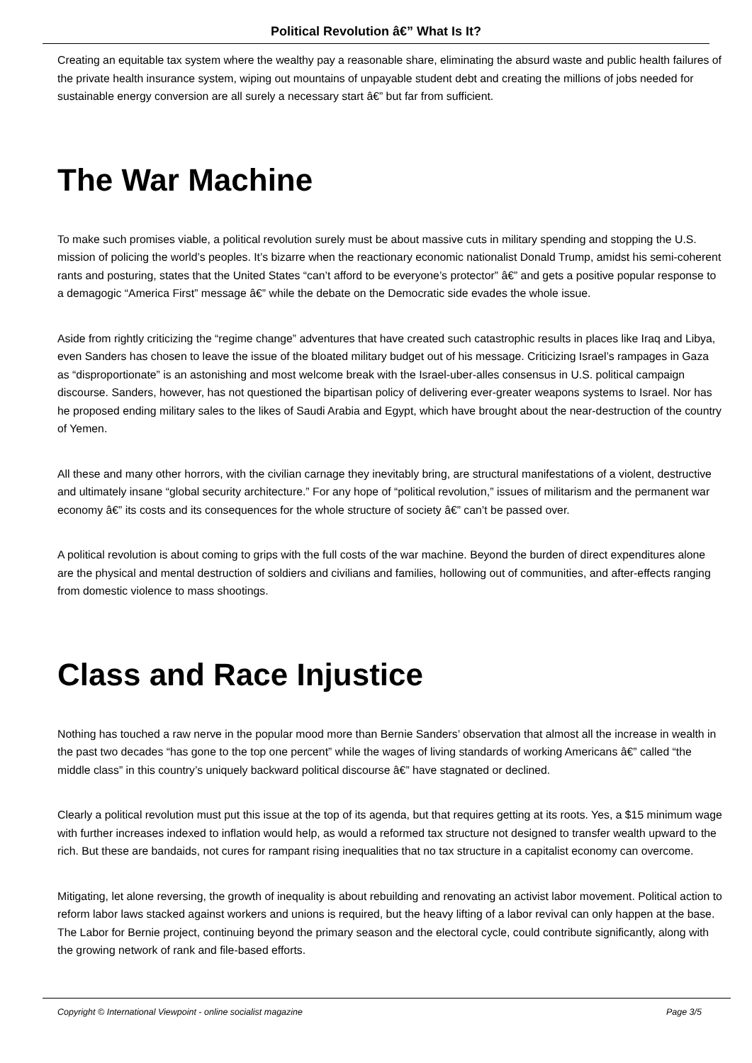Political Revolution â€” What Is It?
Creating an equitable tax system where the wealthy pay a reasonable share, eliminating the absurd waste and public health failures of the private health insurance system, wiping out mountains of unpayable student debt and creating the millions of jobs needed for sustainable energy conversion are all surely a necessary start â€” but far from sufficient.
The War Machine
To make such promises viable, a political revolution surely must be about massive cuts in military spending and stopping the U.S. mission of policing the world’s peoples. It’s bizarre when the reactionary economic nationalist Donald Trump, amidst his semi-coherent rants and posturing, states that the United States “can’t afford to be everyone’s protector” â€” and gets a positive popular response to a demagogic “America First” message â€” while the debate on the Democratic side evades the whole issue.
Aside from rightly criticizing the “regime change” adventures that have created such catastrophic results in places like Iraq and Libya, even Sanders has chosen to leave the issue of the bloated military budget out of his message. Criticizing Israel’s rampages in Gaza as “disproportionate” is an astonishing and most welcome break with the Israel-uber-alles consensus in U.S. political campaign discourse. Sanders, however, has not questioned the bipartisan policy of delivering ever-greater weapons systems to Israel. Nor has he proposed ending military sales to the likes of Saudi Arabia and Egypt, which have brought about the near-destruction of the country of Yemen.
All these and many other horrors, with the civilian carnage they inevitably bring, are structural manifestations of a violent, destructive and ultimately insane “global security architecture.” For any hope of “political revolution,” issues of militarism and the permanent war economy â€” its costs and its consequences for the whole structure of society â€” can’t be passed over.
A political revolution is about coming to grips with the full costs of the war machine. Beyond the burden of direct expenditures alone are the physical and mental destruction of soldiers and civilians and families, hollowing out of communities, and after-effects ranging from domestic violence to mass shootings.
Class and Race Injustice
Nothing has touched a raw nerve in the popular mood more than Bernie Sanders’ observation that almost all the increase in wealth in the past two decades “has gone to the top one percent” while the wages of living standards of working Americans â€” called “the middle class” in this country’s uniquely backward political discourse â€” have stagnated or declined.
Clearly a political revolution must put this issue at the top of its agenda, but that requires getting at its roots. Yes, a $15 minimum wage with further increases indexed to inflation would help, as would a reformed tax structure not designed to transfer wealth upward to the rich. But these are bandaids, not cures for rampant rising inequalities that no tax structure in a capitalist economy can overcome.
Mitigating, let alone reversing, the growth of inequality is about rebuilding and renovating an activist labor movement. Political action to reform labor laws stacked against workers and unions is required, but the heavy lifting of a labor revival can only happen at the base. The Labor for Bernie project, continuing beyond the primary season and the electoral cycle, could contribute significantly, along with the growing network of rank and file-based efforts.
Copyright © International Viewpoint - online socialist magazine Page 3/5